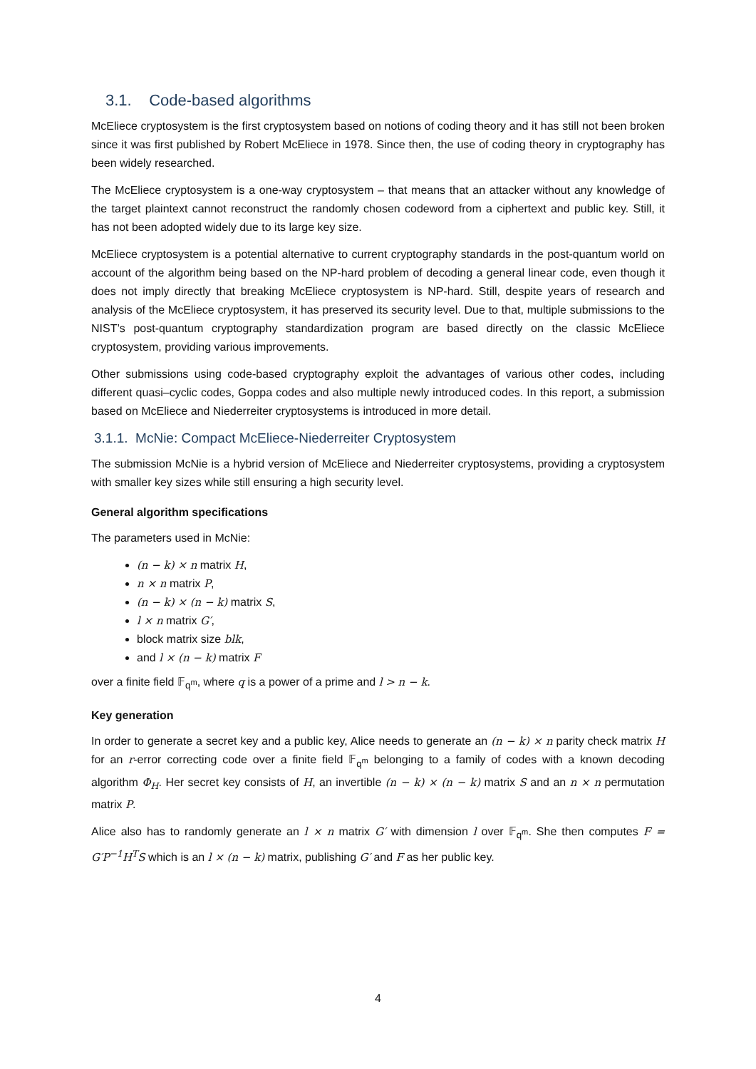3.1. Code-based algorithms
McEliece cryptosystem is the first cryptosystem based on notions of coding theory and it has still not been broken since it was first published by Robert McEliece in 1978. Since then, the use of coding theory in cryptography has been widely researched.
The McEliece cryptosystem is a one-way cryptosystem – that means that an attacker without any knowledge of the target plaintext cannot reconstruct the randomly chosen codeword from a ciphertext and public key. Still, it has not been adopted widely due to its large key size.
McEliece cryptosystem is a potential alternative to current cryptography standards in the post-quantum world on account of the algorithm being based on the NP-hard problem of decoding a general linear code, even though it does not imply directly that breaking McEliece cryptosystem is NP-hard. Still, despite years of research and analysis of the McEliece cryptosystem, it has preserved its security level. Due to that, multiple submissions to the NIST’s post-quantum cryptography standardization program are based directly on the classic McEliece cryptosystem, providing various improvements.
Other submissions using code-based cryptography exploit the advantages of various other codes, including different quasi–cyclic codes, Goppa codes and also multiple newly introduced codes. In this report, a submission based on McEliece and Niederreiter cryptosystems is introduced in more detail.
3.1.1. McNie: Compact McEliece-Niederreiter Cryptosystem
The submission McNie is a hybrid version of McEliece and Niederreiter cryptosystems, providing a cryptosystem with smaller key sizes while still ensuring a high security level.
General algorithm specifications
The parameters used in McNie:
(n − k) × n matrix H,
n × n matrix P,
(n − k) × (n − k) matrix S,
l × n matrix G′,
block matrix size blk,
and l × (n − k) matrix F
over a finite field 𝔽<sub>q<sup>m</sup></sub>, where q is a power of a prime and l > n − k.
Key generation
In order to generate a secret key and a public key, Alice needs to generate an (n − k) × n parity check matrix H for an r-error correcting code over a finite field 𝔽<sub>q<sup>m</sup></sub> belonging to a family of codes with a known decoding algorithm Φ<sub>H</sub>. Her secret key consists of H, an invertible (n − k) × (n − k) matrix S and an n × n permutation matrix P.
Alice also has to randomly generate an l × n matrix G′ with dimension l over 𝔽<sub>q<sup>m</sup></sub>. She then computes F = G′P<sup>−1</sup>H<sup>T</sup>S which is an l × (n − k) matrix, publishing G′ and F as her public key.
4